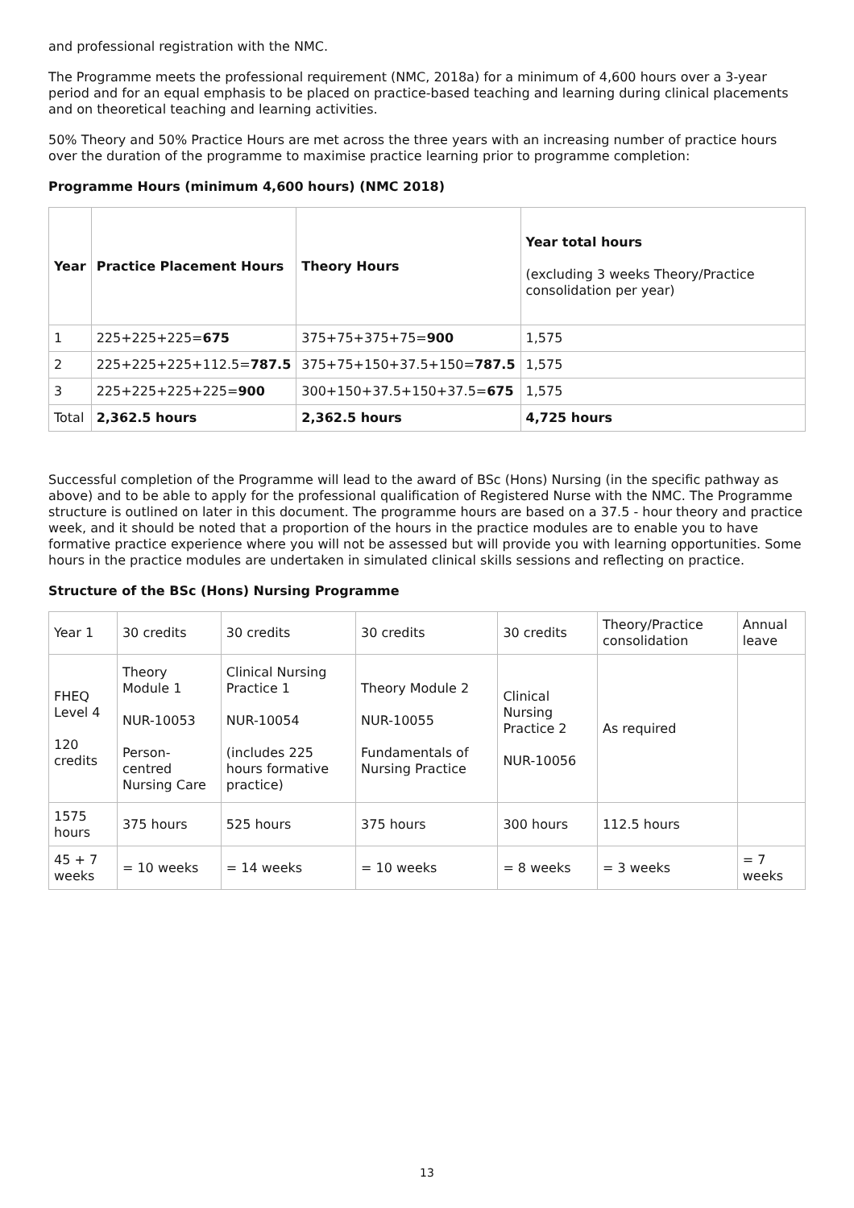and professional registration with the NMC.
The Programme meets the professional requirement (NMC, 2018a) for a minimum of 4,600 hours over a 3-year period and for an equal emphasis to be placed on practice-based teaching and learning during clinical placements and on theoretical teaching and learning activities.
50% Theory and 50% Practice Hours are met across the three years with an increasing number of practice hours over the duration of the programme to maximise practice learning prior to programme completion:
Programme Hours (minimum 4,600 hours) (NMC 2018)
| Year | Practice Placement Hours | Theory Hours | Year total hours (excluding 3 weeks Theory/Practice consolidation per year) |
| --- | --- | --- | --- |
| 1 | 225+225+225= 675 | 375+75+375+75= 900 | 1,575 |
| 2 | 225+225+225+112.5= 787.5 | 375+75+150+37.5+150= 787.5 | 1,575 |
| 3 | 225+225+225+225= 900 | 300+150+37.5+150+37.5= 675 | 1,575 |
| Total | 2,362.5 hours | 2,362.5 hours | 4,725 hours |
Successful completion of the Programme will lead to the award of BSc (Hons) Nursing (in the specific pathway as above) and to be able to apply for the professional qualification of Registered Nurse with the NMC. The Programme structure is outlined on later in this document. The programme hours are based on a 37.5 - hour theory and practice week, and it should be noted that a proportion of the hours in the practice modules are to enable you to have formative practice experience where you will not be assessed but will provide you with learning opportunities. Some hours in the practice modules are undertaken in simulated clinical skills sessions and reflecting on practice.
Structure of the BSc (Hons) Nursing Programme
| Year 1 | 30 credits | 30 credits | 30 credits | 30 credits | Theory/Practice consolidation | Annual leave |
| FHEQ Level 4 120 credits | Theory Module 1 NUR-10053 Person-centred Nursing Care | Clinical Nursing Practice 1 NUR-10054 (includes 225 hours formative practice) | Theory Module 2 NUR-10055 Fundamentals of Nursing Practice | Clinical Nursing Practice 2 NUR-10056 | As required | |
| 1575 hours | 375 hours | 525 hours | 375 hours | 300 hours | 112.5 hours | |
| 45 + 7 weeks | = 10 weeks | = 14 weeks | = 10 weeks | = 8 weeks | = 3 weeks | = 7 weeks |
13